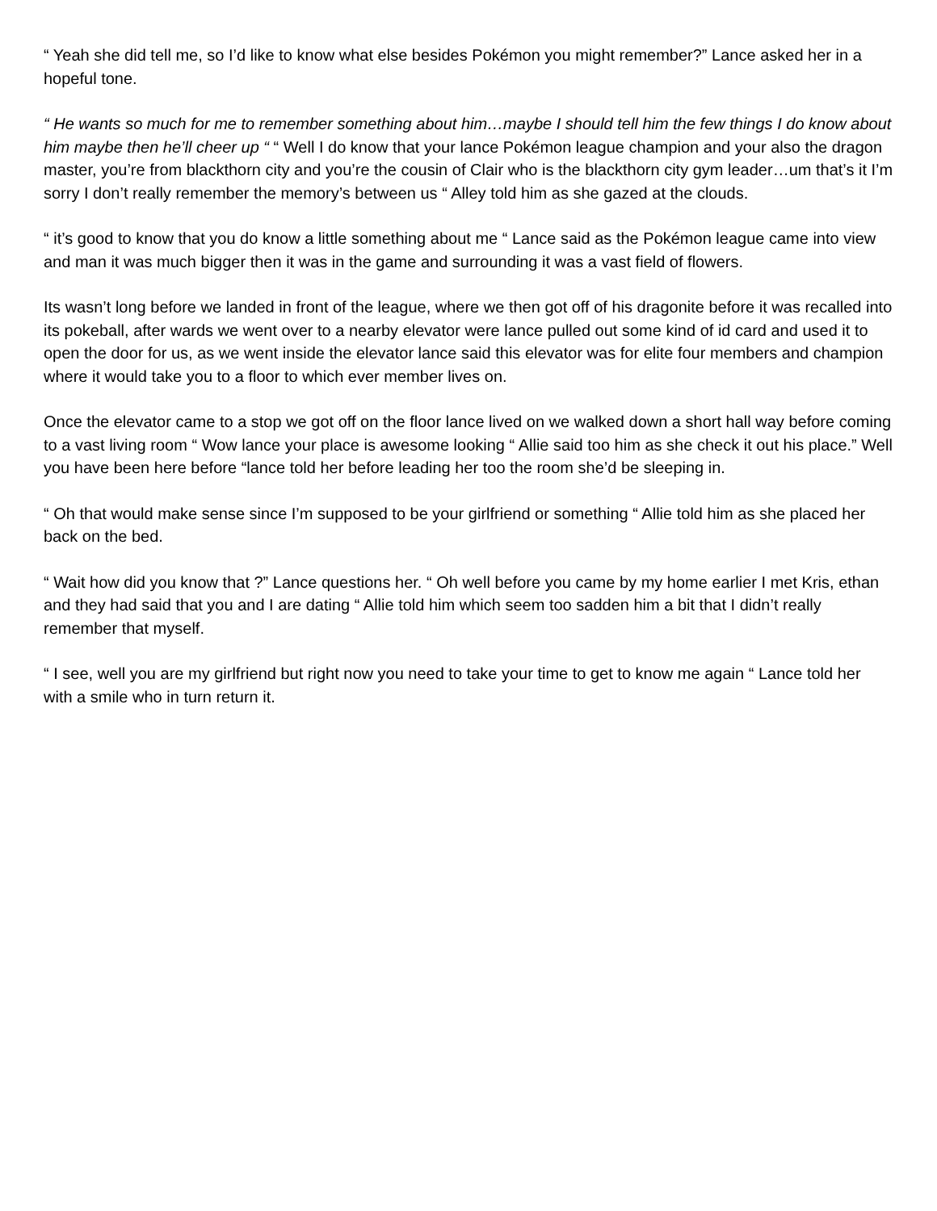“ Yeah she did tell me, so I’d like to know what else besides Pokémon you might remember?” Lance asked her in a hopeful tone.
“ He wants so much for me to remember something about him…maybe I should tell him the few things I do know about him maybe then he’ll cheer up “ “ Well I do know that your lance Pokémon league champion and your also the dragon master, you’re from blackthorn city and you’re the cousin of Clair who is the blackthorn city gym leader…um that’s it I’m sorry I don’t really remember the memory’s between us “ Alley told him as she gazed at the clouds.
“ it’s good to know that you do know a little something about me “ Lance said as the Pokémon league came into view and man it was much bigger then it was in the game and surrounding it was a vast field of flowers.
Its wasn’t long before we landed in front of the league, where we then got off of his dragonite before it was recalled into its pokeball, after wards we went over to a nearby elevator were lance pulled out some kind of id card and used it to open the door for us, as we went inside the elevator lance said this elevator was for elite four members and champion where it would take you to a floor to which ever member lives on.
Once the elevator came to a stop we got off on the floor lance lived on we walked down a short hall way before coming to a vast living room “ Wow lance your place is awesome looking “ Allie said too him as she check it out his place.” Well you have been here before “lance told her before leading her too the room she’d be sleeping in.
“ Oh that would make sense since I’m supposed to be your girlfriend or something “ Allie told him as she placed her back on the bed.
“ Wait how did you know that ?” Lance questions her. “ Oh well before you came by my home earlier I met Kris, ethan and they had said that you and I are dating “ Allie told him which seem too sadden him a bit that I didn’t really remember that myself.
“ I see, well you are my girlfriend but right now you need to take your time to get to know me again “ Lance told her with a smile who in turn return it.